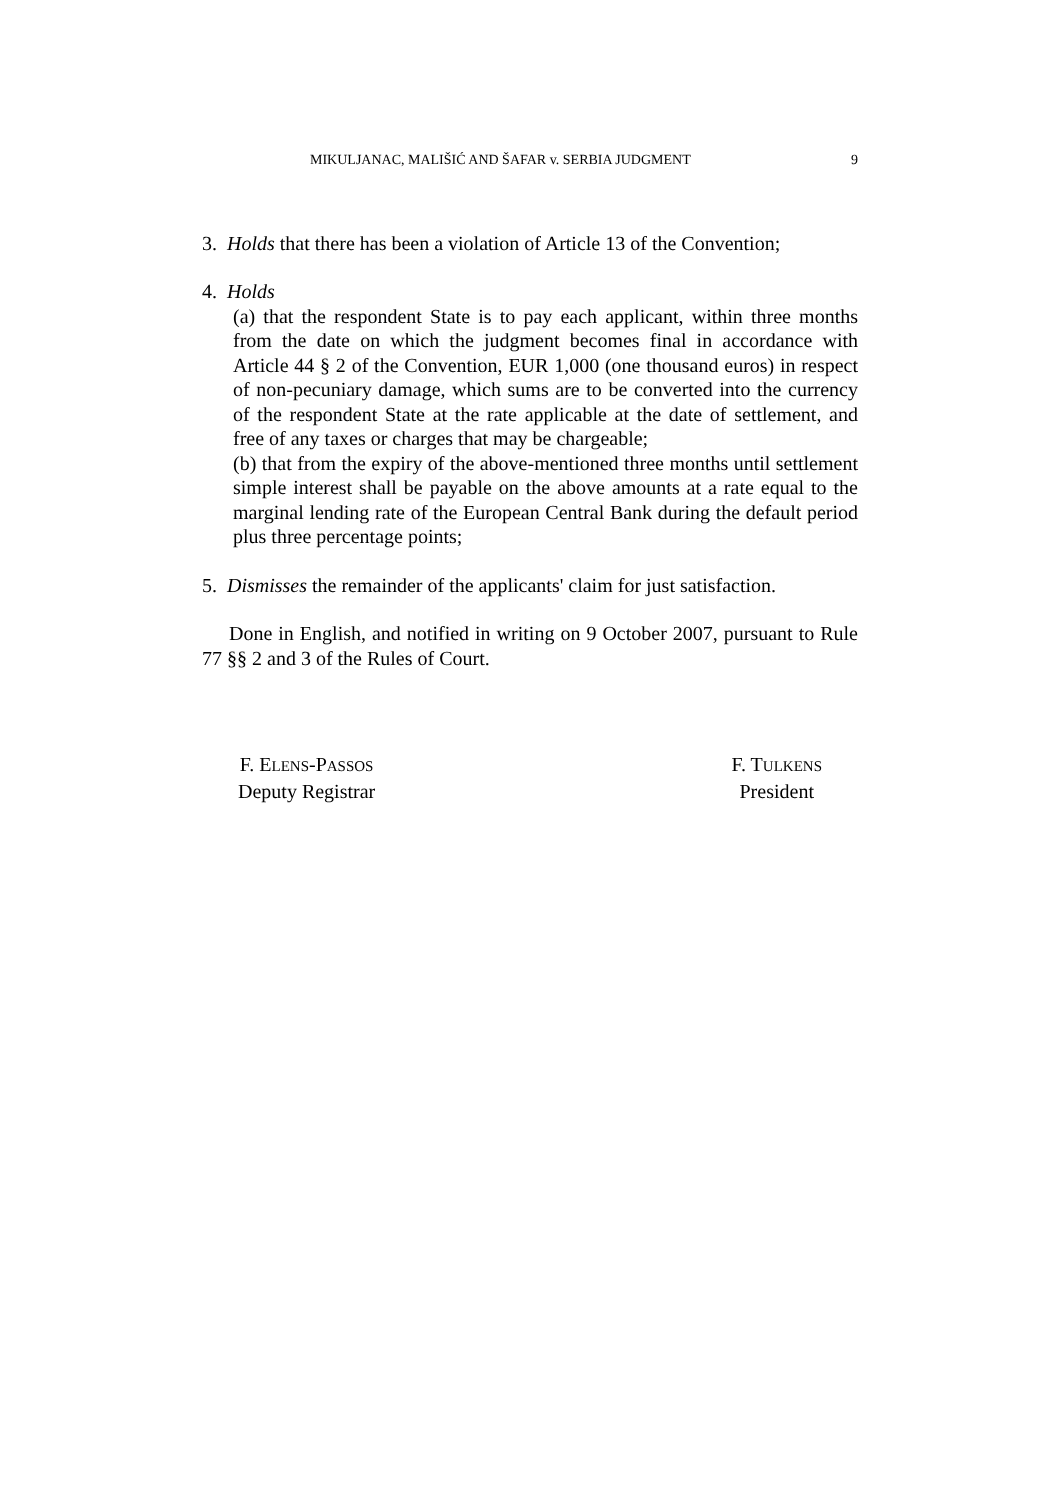MIKULJANAC, MALIŠIĆ AND ŠAFAR v. SERBIA JUDGMENT 9
3. Holds that there has been a violation of Article 13 of the Convention;
4. Holds
(a) that the respondent State is to pay each applicant, within three months from the date on which the judgment becomes final in accordance with Article 44 § 2 of the Convention, EUR 1,000 (one thousand euros) in respect of non-pecuniary damage, which sums are to be converted into the currency of the respondent State at the rate applicable at the date of settlement, and free of any taxes or charges that may be chargeable;
(b) that from the expiry of the above-mentioned three months until settlement simple interest shall be payable on the above amounts at a rate equal to the marginal lending rate of the European Central Bank during the default period plus three percentage points;
5. Dismisses the remainder of the applicants' claim for just satisfaction.
Done in English, and notified in writing on 9 October 2007, pursuant to Rule 77 §§ 2 and 3 of the Rules of Court.
F. ELENS-PASSOS
Deputy Registrar
F. TULKENS
President